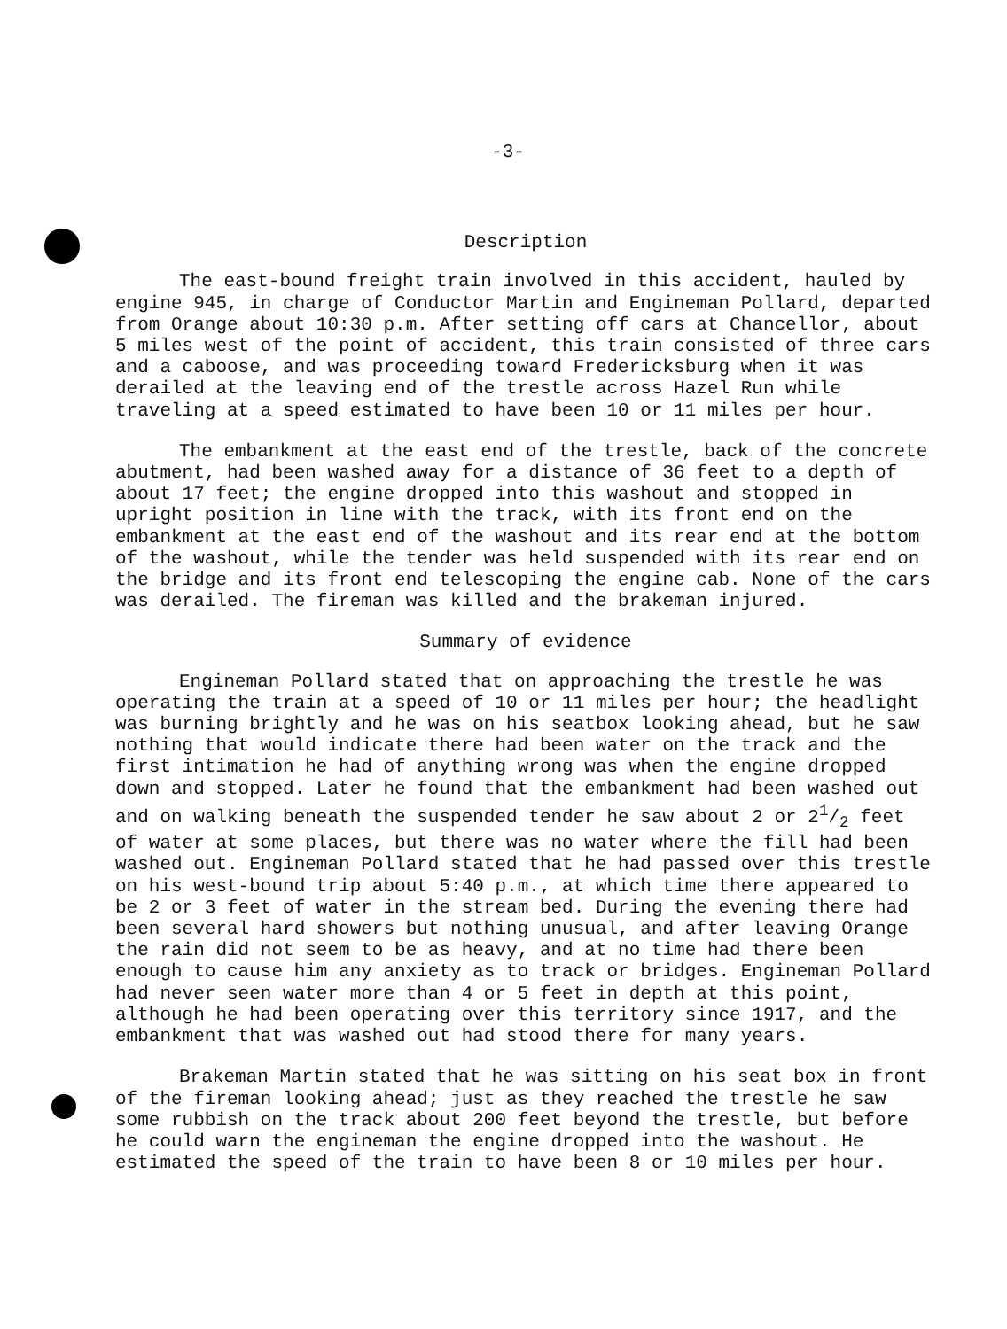-3-
Description
The east-bound freight train involved in this accident, hauled by engine 945, in charge of Conductor Martin and Engineman Pollard, departed from Orange about 10:30 p.m. After setting off cars at Chancellor, about 5 miles west of the point of accident, this train consisted of three cars and a caboose, and was proceeding toward Fredericksburg when it was derailed at the leaving end of the trestle across Hazel Run while traveling at a speed estimated to have been 10 or 11 miles per hour.
The embankment at the east end of the trestle, back of the concrete abutment, had been washed away for a distance of 36 feet to a depth of about 17 feet; the engine dropped into this washout and stopped in upright position in line with the track, with its front end on the embankment at the east end of the washout and its rear end at the bottom of the washout, while the tender was held suspended with its rear end on the bridge and its front end telescoping the engine cab. None of the cars was derailed. The fireman was killed and the brakeman injured.
Summary of evidence
Engineman Pollard stated that on approaching the trestle he was operating the train at a speed of 10 or 11 miles per hour; the headlight was burning brightly and he was on his seatbox looking ahead, but he saw nothing that would indicate there had been water on the track and the first intimation he had of anything wrong was when the engine dropped down and stopped. Later he found that the embankment had been washed out and on walking beneath the suspended tender he saw about 2 or 21/2 feet of water at some places, but there was no water where the fill had been washed out. Engineman Pollard stated that he had passed over this trestle on his west-bound trip about 5:40 p.m., at which time there appeared to be 2 or 3 feet of water in the stream bed. During the evening there had been several hard showers but nothing unusual, and after leaving Orange the rain did not seem to be as heavy, and at no time had there been enough to cause him any anxiety as to track or bridges. Engineman Pollard had never seen water more than 4 or 5 feet in depth at this point, although he had been operating over this territory since 1917, and the embankment that was washed out had stood there for many years.
Brakeman Martin stated that he was sitting on his seat box in front of the fireman looking ahead; just as they reached the trestle he saw some rubbish on the track about 200 feet beyond the trestle, but before he could warn the engineman the engine dropped into the washout. He estimated the speed of the train to have been 8 or 10 miles per hour.